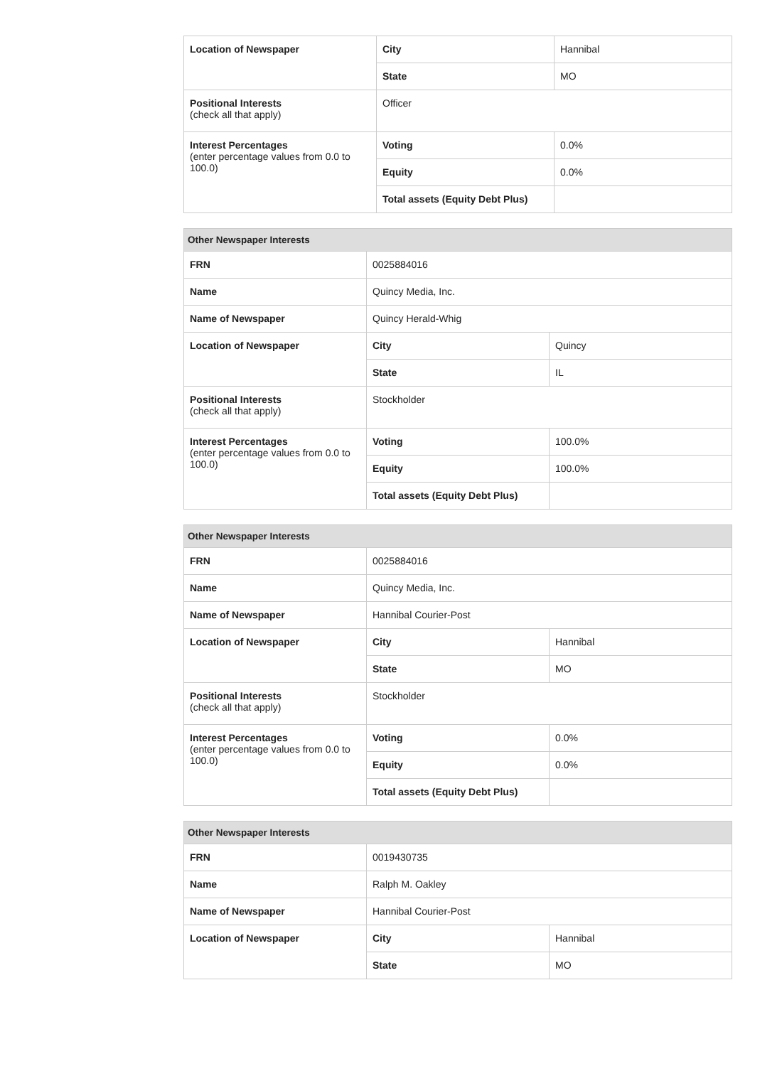| Location of Newspaper | City | Hannibal |
| | State | MO |
| Positional Interests (check all that apply) | Officer | |
| Interest Percentages (enter percentage values from 0.0 to 100.0) | Voting | 0.0% |
| | Equity | 0.0% |
| | Total assets (Equity Debt Plus) | |
| Other Newspaper Interests | | |
| --- | --- | --- |
| FRN | 0025884016 | |
| Name | Quincy Media, Inc. | |
| Name of Newspaper | Quincy Herald-Whig | |
| Location of Newspaper | City | Quincy |
| | State | IL |
| Positional Interests (check all that apply) | Stockholder | |
| Interest Percentages (enter percentage values from 0.0 to 100.0) | Voting | 100.0% |
| | Equity | 100.0% |
| | Total assets (Equity Debt Plus) | |
| Other Newspaper Interests | | |
| --- | --- | --- |
| FRN | 0025884016 | |
| Name | Quincy Media, Inc. | |
| Name of Newspaper | Hannibal Courier-Post | |
| Location of Newspaper | City | Hannibal |
| | State | MO |
| Positional Interests (check all that apply) | Stockholder | |
| Interest Percentages (enter percentage values from 0.0 to 100.0) | Voting | 0.0% |
| | Equity | 0.0% |
| | Total assets (Equity Debt Plus) | |
| Other Newspaper Interests | | |
| --- | --- | --- |
| FRN | 0019430735 | |
| Name | Ralph M. Oakley | |
| Name of Newspaper | Hannibal Courier-Post | |
| Location of Newspaper | City | Hannibal |
| | State | MO |